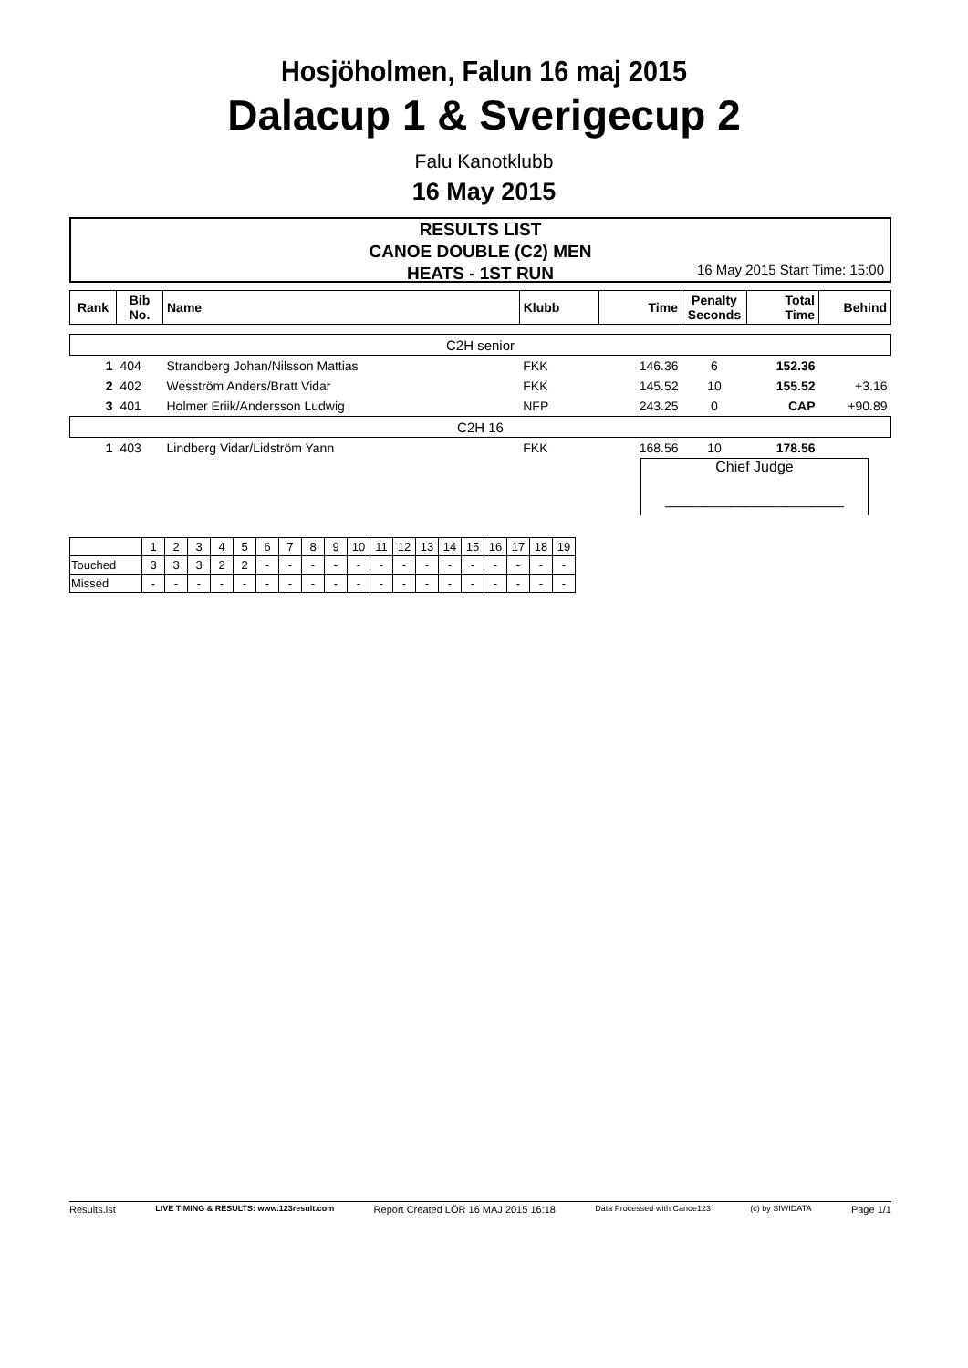Hosjöholmen, Falun 16 maj 2015
Dalacup 1 & Sverigecup 2
Falu Kanotklubb
16 May 2015
RESULTS LIST
CANOE DOUBLE (C2) MEN
HEATS - 1ST RUN
16 May 2015 Start Time: 15:00
| Rank | Bib No. | Name | Klubb | Time | Penalty Seconds | Total Time | Behind |
| --- | --- | --- | --- | --- | --- | --- | --- |
| C2H senior | | | | | | | |
| 1 | 404 | Strandberg Johan/Nilsson Mattias | FKK | 146.36 | 6 | 152.36 | |
| 2 | 402 | Wesström Anders/Bratt Vidar | FKK | 145.52 | 10 | 155.52 | +3.16 |
| 3 | 401 | Holmer Eriik/Andersson Ludwig | NFP | 243.25 | 0 | CAP | +90.89 |
| C2H 16 | | | | | | | |
| 1 | 403 | Lindberg Vidar/Lidström Yann | FKK | 168.56 | 10 | 178.56 | |
Chief Judge
______________________
| | 1 | 2 | 3 | 4 | 5 | 6 | 7 | 8 | 9 | 10 | 11 | 12 | 13 | 14 | 15 | 16 | 17 | 18 | 19 |
| Touched | 3 | 3 | 3 | 2 | 2 | - | - | - | - | - | - | - | - | - | - | - | - | - | - |
| Missed | - | - | - | - | - | - | - | - | - | - | - | - | - | - | - | - | - | - | - |
Results.lst LIVE TIMING & RESULTS: www.123result.com Report Created LÖR 16 MAJ 2015 16:18 Data Processed with Canoe123 (c) by SIWIDATA Page 1/1